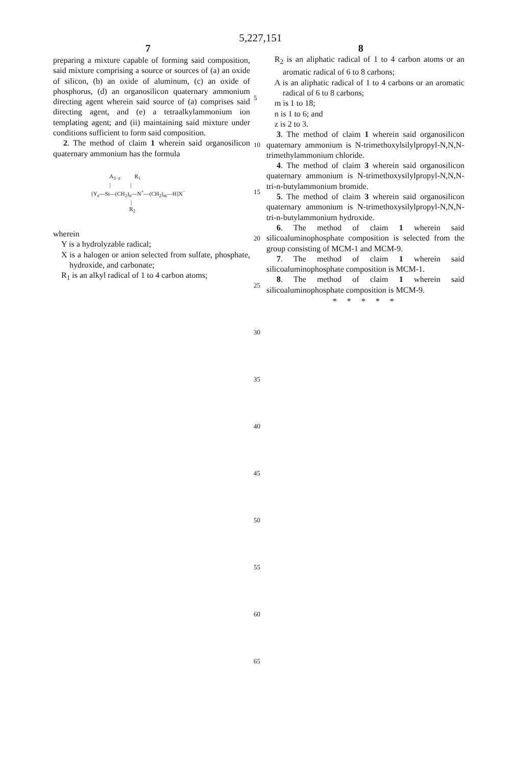5,227,151
7 8
preparing a mixture capable of forming said composition, said mixture comprising a source or sources of (a) an oxide of silicon, (b) an oxide of aluminum, (c) an oxide of phosphorus, (d) an organosilicon quaternary ammonium directing agent wherein said source of (a) comprises said directing agent, and (e) a tetraalkylammonium ion templating agent; and (ii) maintaining said mixture under conditions sufficient to form said composition.
2. The method of claim 1 wherein said organosilicon quaternary ammonium has the formula
A<sub>3−z</sub> R<sub>1</sub> | | [Y<sub>z</sub>—Si—(CH<sub>2</sub>)<sub>n</sub>—N<sup>+</sup>—(CH<sub>2</sub>)<sub>m</sub>—H]X<sup>−</sup> | R<sub>2</sub>
wherein
Y is a hydrolyzable radical;
X is a halogen or anion selected from sulfate, phosphate, hydroxide, and carbonate;
R<sub>1</sub> is an alkyl radical of 1 to 4 carbon atoms;
5
10
15
20
25
30
35
40
45
50
55
60
65
R<sub>2</sub> is an aliphatic radical of 1 to 4 carbon atoms or an aromatic radical of 6 to 8 carbons;
A is an aliphatic radical of 1 to 4 carbons or an aromatic radical of 6 to 8 carbons;
m is 1 to 18;
n is 1 to 6; and
z is 2 to 3.
3. The method of claim 1 wherein said organosilicon quaternary ammonium is N-trimethoxylsilylpropyl-N,N,N-trimethylammonium chloride.
4. The method of claim 3 wherein said organosilicon quaternary ammonium is N-trimethoxysilylpropyl-N,N,N-tri-n-butylammonium bromide.
5. The method of claim 3 wherein said organosilicon quaternary ammonium is N-trimethoxysilylpropyl-N,N,N-tri-n-butylammonium hydroxide.
6. The method of claim 1 wherein said silicoaluminophosphate composition is selected from the group consisting of MCM-1 and MCM-9.
7. The method of claim 1 wherein said silicoaluminophosphate composition is MCM-1.
8. The method of claim 1 wherein said silicoaluminophosphate composition is MCM-9.
* * * * *